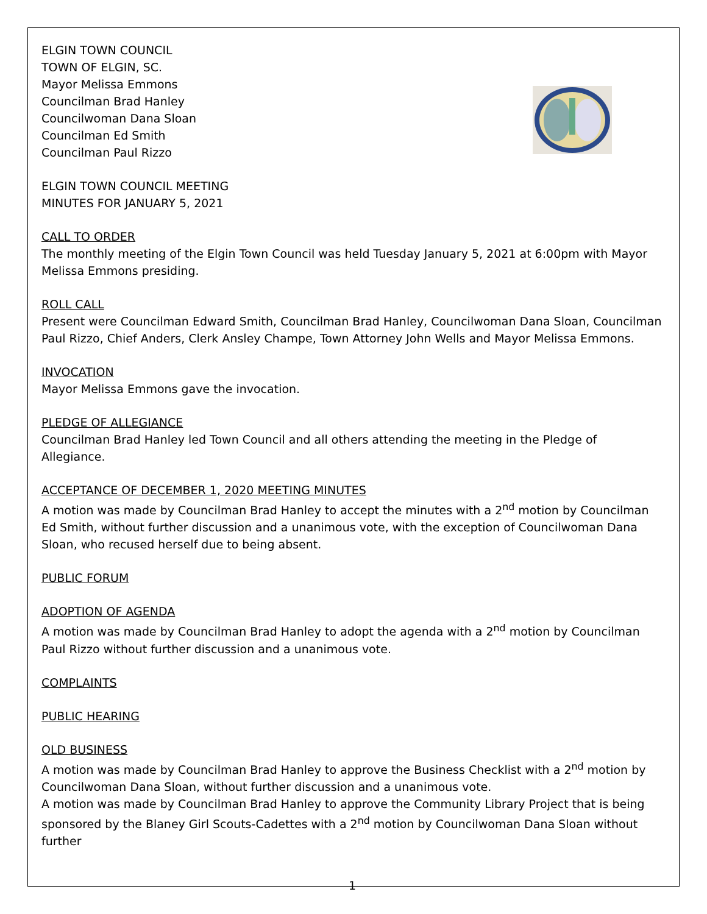ELGIN TOWN COUNCIL
TOWN OF ELGIN, SC.
Mayor Melissa Emmons
Councilman Brad Hanley
Councilwoman Dana Sloan
Councilman Ed Smith
Councilman Paul Rizzo
ELGIN TOWN COUNCIL MEETING
MINUTES FOR JANUARY 5, 2021
CALL TO ORDER
The monthly meeting of the Elgin Town Council was held Tuesday January 5, 2021 at 6:00pm with Mayor Melissa Emmons presiding.
ROLL CALL
Present were Councilman Edward Smith, Councilman Brad Hanley, Councilwoman Dana Sloan, Councilman Paul Rizzo, Chief Anders, Clerk Ansley Champe, Town Attorney John Wells and Mayor Melissa Emmons.
INVOCATION
Mayor Melissa Emmons gave the invocation.
PLEDGE OF ALLEGIANCE
Councilman Brad Hanley led Town Council and all others attending the meeting in the Pledge of Allegiance.
ACCEPTANCE OF DECEMBER 1, 2020 MEETING MINUTES
A motion was made by Councilman Brad Hanley to accept the minutes with a 2<sup>nd</sup> motion by Councilman Ed Smith, without further discussion and a unanimous vote, with the exception of Councilwoman Dana Sloan, who recused herself due to being absent.
PUBLIC FORUM
ADOPTION OF AGENDA
A motion was made by Councilman Brad Hanley to adopt the agenda with a 2<sup>nd</sup> motion by Councilman Paul Rizzo without further discussion and a unanimous vote.
COMPLAINTS
PUBLIC HEARING
OLD BUSINESS
A motion was made by Councilman Brad Hanley to approve the Business Checklist with a 2<sup>nd</sup> motion by Councilwoman Dana Sloan, without further discussion and a unanimous vote.
A motion was made by Councilman Brad Hanley to approve the Community Library Project that is being sponsored by the Blaney Girl Scouts-Cadettes with a 2<sup>nd</sup> motion by Councilwoman Dana Sloan without further
1